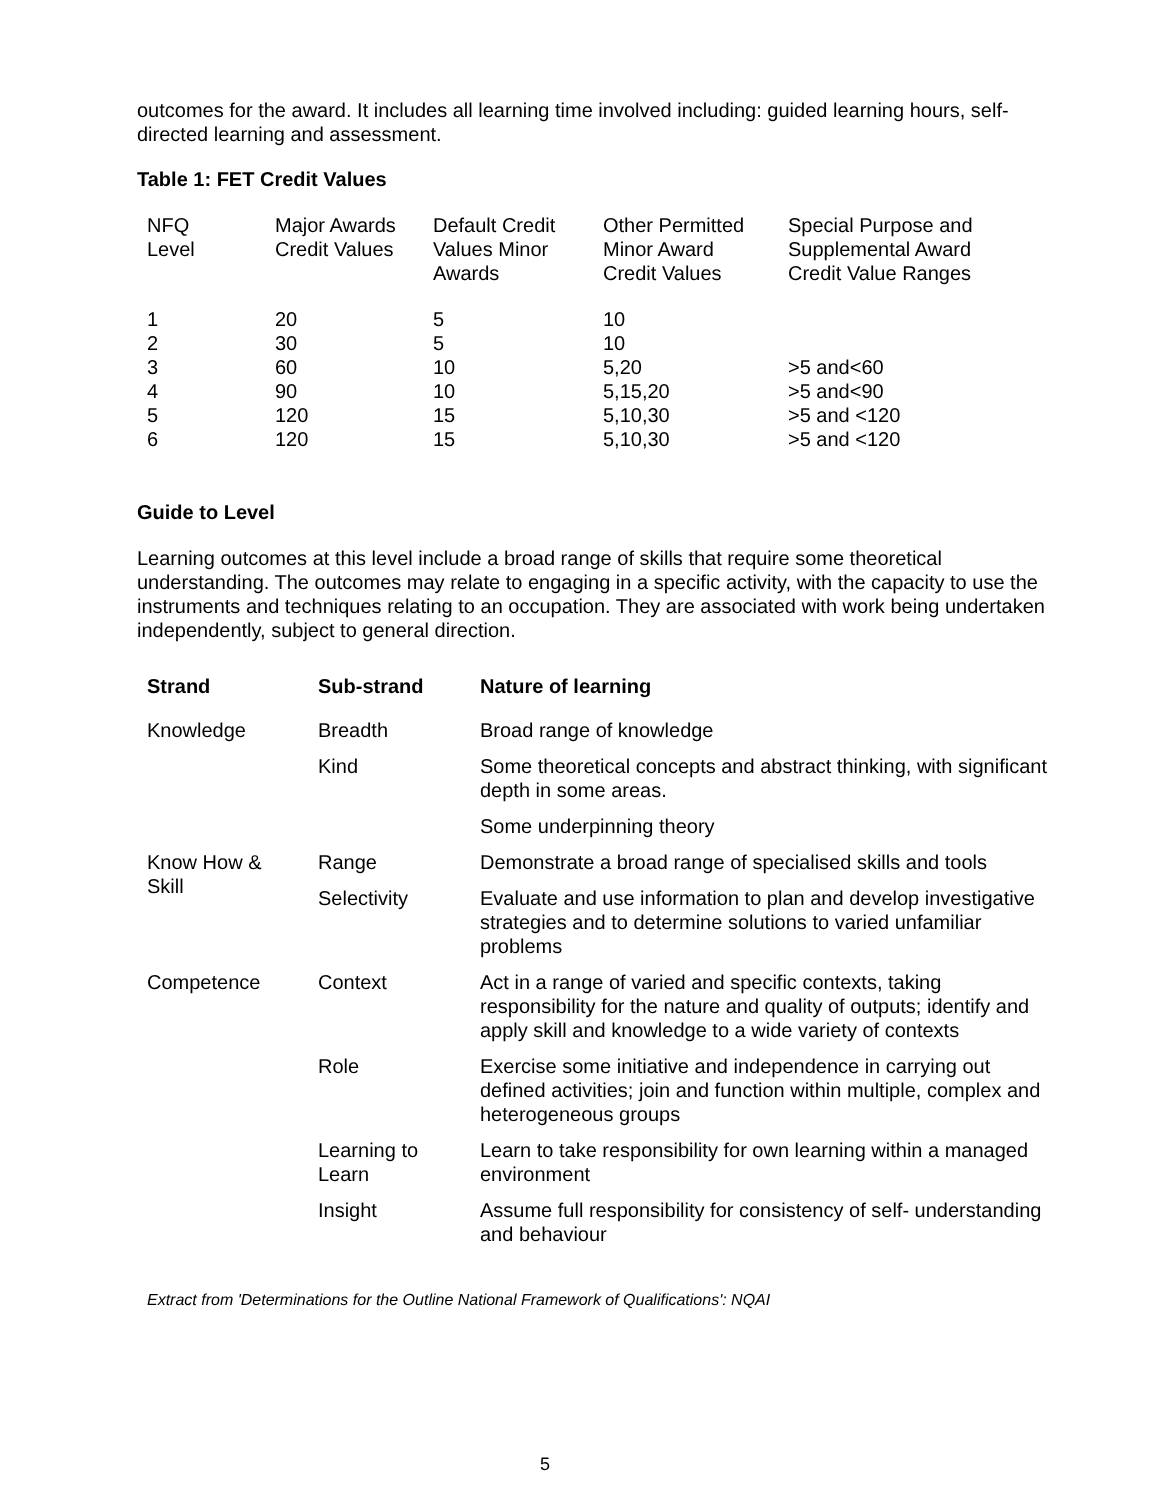outcomes for the award. It includes all learning time involved including: guided learning hours, self-directed learning and assessment.
Table 1: FET Credit Values
| NFQ Level | Major Awards Credit Values | Default Credit Values Minor Awards | Other Permitted Minor Award Credit Values | Special Purpose and Supplemental Award Credit Value Ranges |
| --- | --- | --- | --- | --- |
| 1 | 20 | 5 | 10 | |
| 2 | 30 | 5 | 10 | |
| 3 | 60 | 10 | 5,20 | >5 and<60 |
| 4 | 90 | 10 | 5,15,20 | >5 and<90 |
| 5 | 120 | 15 | 5,10,30 | >5 and <120 |
| 6 | 120 | 15 | 5,10,30 | >5 and <120 |
Guide to Level
Learning outcomes at this level include a broad range of skills that require some theoretical understanding. The outcomes may relate to engaging in a specific activity, with the capacity to use the instruments and techniques relating to an occupation. They are associated with work being undertaken independently, subject to general direction.
| Strand | Sub-strand | Nature of learning |
| --- | --- | --- |
| Knowledge | Breadth | Broad range of knowledge |
| | Kind | Some theoretical concepts and abstract thinking, with significant depth in some areas. |
| | | Some underpinning theory |
| Know How & Skill | Range | Demonstrate a broad range of specialised skills and tools |
| | Selectivity | Evaluate and use information to plan and develop investigative strategies and to determine solutions to varied unfamiliar problems |
| Competence | Context | Act in a range of varied and specific contexts, taking responsibility for the nature and quality of outputs; identify and apply skill and knowledge to a wide variety of contexts |
| | Role | Exercise some initiative and independence in carrying out defined activities; join and function within multiple, complex and heterogeneous groups |
| | Learning to Learn | Learn to take responsibility for own learning within a managed environment |
| | Insight | Assume full responsibility for consistency of self- understanding and behaviour |
Extract from 'Determinations for the Outline National Framework of Qualifications': NQAI
5